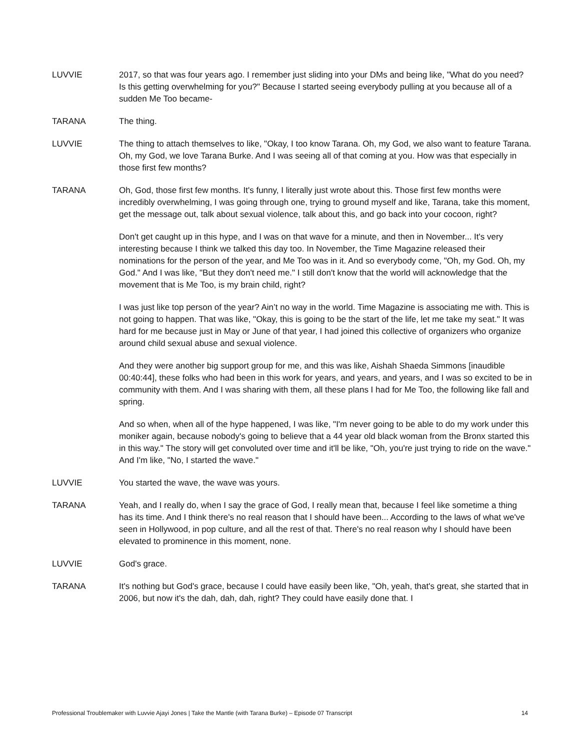LUVVIE 2017, so that was four years ago. I remember just sliding into your DMs and being like, "What do you need? Is this getting overwhelming for you?" Because I started seeing everybody pulling at you because all of a sudden Me Too became-
TARANA The thing.
LUVVIE The thing to attach themselves to like, "Okay, I too know Tarana. Oh, my God, we also want to feature Tarana. Oh, my God, we love Tarana Burke. And I was seeing all of that coming at you. How was that especially in those first few months?
TARANA Oh, God, those first few months. It's funny, I literally just wrote about this. Those first few months were incredibly overwhelming, I was going through one, trying to ground myself and like, Tarana, take this moment, get the message out, talk about sexual violence, talk about this, and go back into your cocoon, right?
Don't get caught up in this hype, and I was on that wave for a minute, and then in November... It's very interesting because I think we talked this day too. In November, the Time Magazine released their nominations for the person of the year, and Me Too was in it. And so everybody come, "Oh, my God. Oh, my God." And I was like, "But they don't need me." I still don't know that the world will acknowledge that the movement that is Me Too, is my brain child, right?
I was just like top person of the year? Ain’t no way in the world. Time Magazine is associating me with. This is not going to happen. That was like, "Okay, this is going to be the start of the life, let me take my seat." It was hard for me because just in May or June of that year, I had joined this collective of organizers who organize around child sexual abuse and sexual violence.
And they were another big support group for me, and this was like, Aishah Shaeda Simmons [inaudible 00:40:44], these folks who had been in this work for years, and years, and years, and I was so excited to be in community with them. And I was sharing with them, all these plans I had for Me Too, the following like fall and spring.
And so when, when all of the hype happened, I was like, "I'm never going to be able to do my work under this moniker again, because nobody's going to believe that a 44 year old black woman from the Bronx started this in this way." The story will get convoluted over time and it'll be like, "Oh, you're just trying to ride on the wave." And I'm like, "No, I started the wave."
LUVVIE You started the wave, the wave was yours.
TARANA Yeah, and I really do, when I say the grace of God, I really mean that, because I feel like sometime a thing has its time. And I think there's no real reason that I should have been... According to the laws of what we've seen in Hollywood, in pop culture, and all the rest of that. There's no real reason why I should have been elevated to prominence in this moment, none.
LUVVIE God's grace.
TARANA It's nothing but God's grace, because I could have easily been like, "Oh, yeah, that's great, she started that in 2006, but now it's the dah, dah, dah, right? They could have easily done that. I
Professional Troublemaker with Luvvie Ajayi Jones | Take the Mantle (with Tarana Burke) – Episode 07 Transcript 14